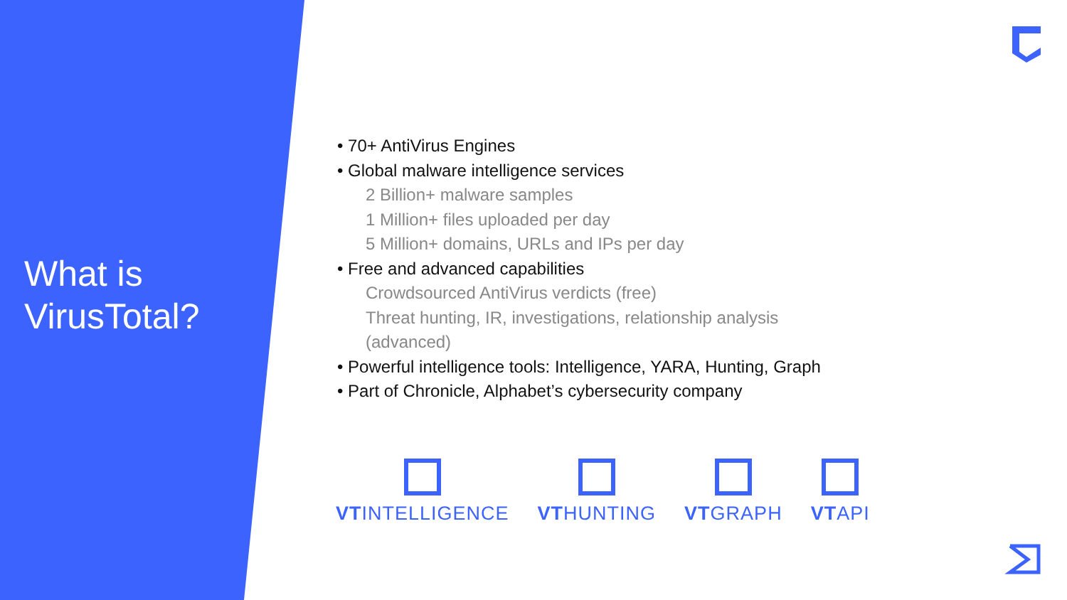What is
VirusTotal?
• 70+ AntiVirus Engines
• Global malware intelligence services
2 Billion+ malware samples
1 Million+ files uploaded per day
5 Million+ domains, URLs and IPs per day
• Free and advanced capabilities
Crowdsourced AntiVirus verdicts (free)
Threat hunting, IR, investigations, relationship analysis
(advanced)
• Powerful intelligence tools: Intelligence, YARA, Hunting, Graph
• Part of Chronicle, Alphabet’s cybersecurity company
VTINTELLIGENCE
VTHUNTING
VTGRAPH
VTAPI